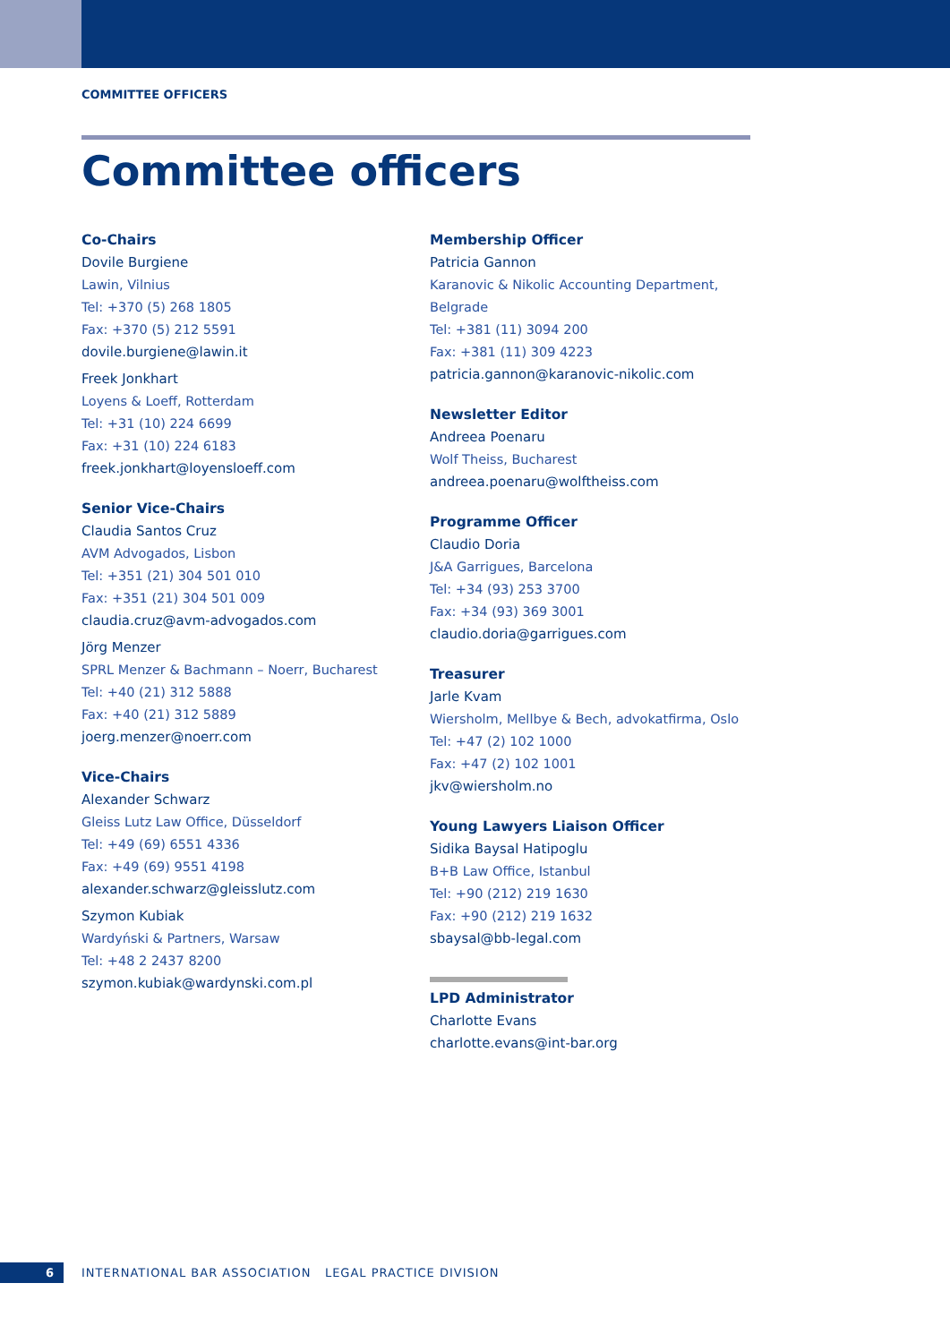COMMITTEE OFFICERS
Committee officers
Co-Chairs
Dovile Burgiene
Lawin, Vilnius
Tel: +370 (5) 268 1805
Fax: +370 (5) 212 5591
dovile.burgiene@lawin.it
Freek Jonkhart
Loyens & Loeff, Rotterdam
Tel: +31 (10) 224 6699
Fax: +31 (10) 224 6183
freek.jonkhart@loyensloeff.com
Senior Vice-Chairs
Claudia Santos Cruz
AVM Advogados, Lisbon
Tel: +351 (21) 304 501 010
Fax: +351 (21) 304 501 009
claudia.cruz@avm-advogados.com
Jörg Menzer
SPRL Menzer & Bachmann – Noerr, Bucharest
Tel: +40 (21) 312 5888
Fax: +40 (21) 312 5889
joerg.menzer@noerr.com
Vice-Chairs
Alexander Schwarz
Gleiss Lutz Law Office, Düsseldorf
Tel: +49 (69) 6551 4336
Fax: +49 (69) 9551 4198
alexander.schwarz@gleisslutz.com
Szymon Kubiak
Wardyński & Partners, Warsaw
Tel: +48 2 2437 8200
szymon.kubiak@wardynski.com.pl
Membership Officer
Patricia Gannon
Karanovic & Nikolic Accounting Department,
Belgrade
Tel: +381 (11) 3094 200
Fax: +381 (11) 309 4223
patricia.gannon@karanovic-nikolic.com
Newsletter Editor
Andreea Poenaru
Wolf Theiss, Bucharest
andreea.poenaru@wolftheiss.com
Programme Officer
Claudio Doria
J&A Garrigues, Barcelona
Tel: +34 (93) 253 3700
Fax: +34 (93) 369 3001
claudio.doria@garrigues.com
Treasurer
Jarle Kvam
Wiersholm, Mellbye & Bech, advokatfirma, Oslo
Tel: +47 (2) 102 1000
Fax: +47 (2) 102 1001
jkv@wiersholm.no
Young Lawyers Liaison Officer
Sidika Baysal Hatipoglu
B+B Law Office, Istanbul
Tel: +90 (212) 219 1630
Fax: +90 (212) 219 1632
sbaysal@bb-legal.com
LPD Administrator
Charlotte Evans
charlotte.evans@int-bar.org
6
INTERNATIONAL BAR ASSOCIATION LEGAL PRACTICE DIVISION